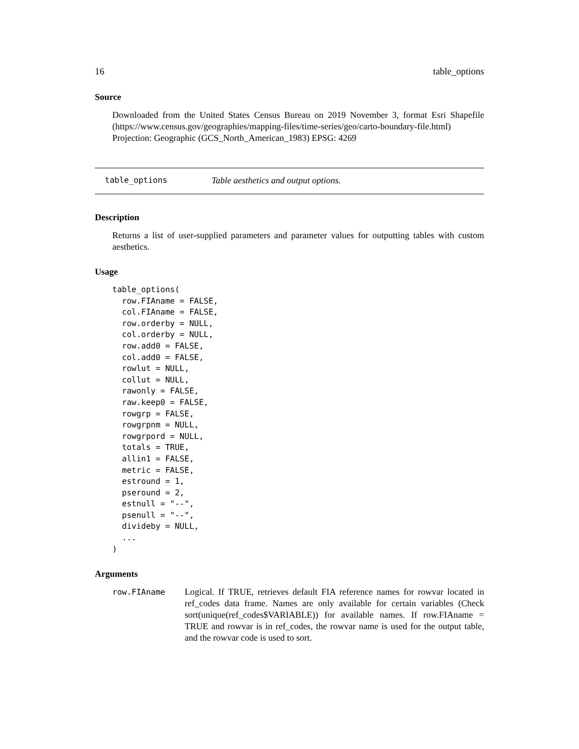16 table_options
Source
Downloaded from the United States Census Bureau on 2019 November 3, format Esri Shapefile (https://www.census.gov/geographies/mapping-files/time-series/geo/carto-boundary-file.html) Projection: Geographic (GCS_North_American_1983) EPSG: 4269
table_options Table aesthetics and output options.
Description
Returns a list of user-supplied parameters and parameter values for outputting tables with custom aesthetics.
Usage
table_options(
  row.FIAname = FALSE,
  col.FIAname = FALSE,
  row.orderby = NULL,
  col.orderby = NULL,
  row.add0 = FALSE,
  col.add0 = FALSE,
  rowlut = NULL,
  collut = NULL,
  rawonly = FALSE,
  raw.keep0 = FALSE,
  rowgrp = FALSE,
  rowgrpnm = NULL,
  rowgrpord = NULL,
  totals = TRUE,
  allin1 = FALSE,
  metric = FALSE,
  estround = 1,
  pseround = 2,
  estnull = "--",
  psenull = "--",
  divideby = NULL,
  ...
)
Arguments
row.FIAname Logical. If TRUE, retrieves default FIA reference names for rowvar located in ref_codes data frame. Names are only available for certain variables (Check sort(unique(ref_codes$VARIABLE)) for available names. If row.FIAname = TRUE and rowvar is in ref_codes, the rowvar name is used for the output table, and the rowvar code is used to sort.